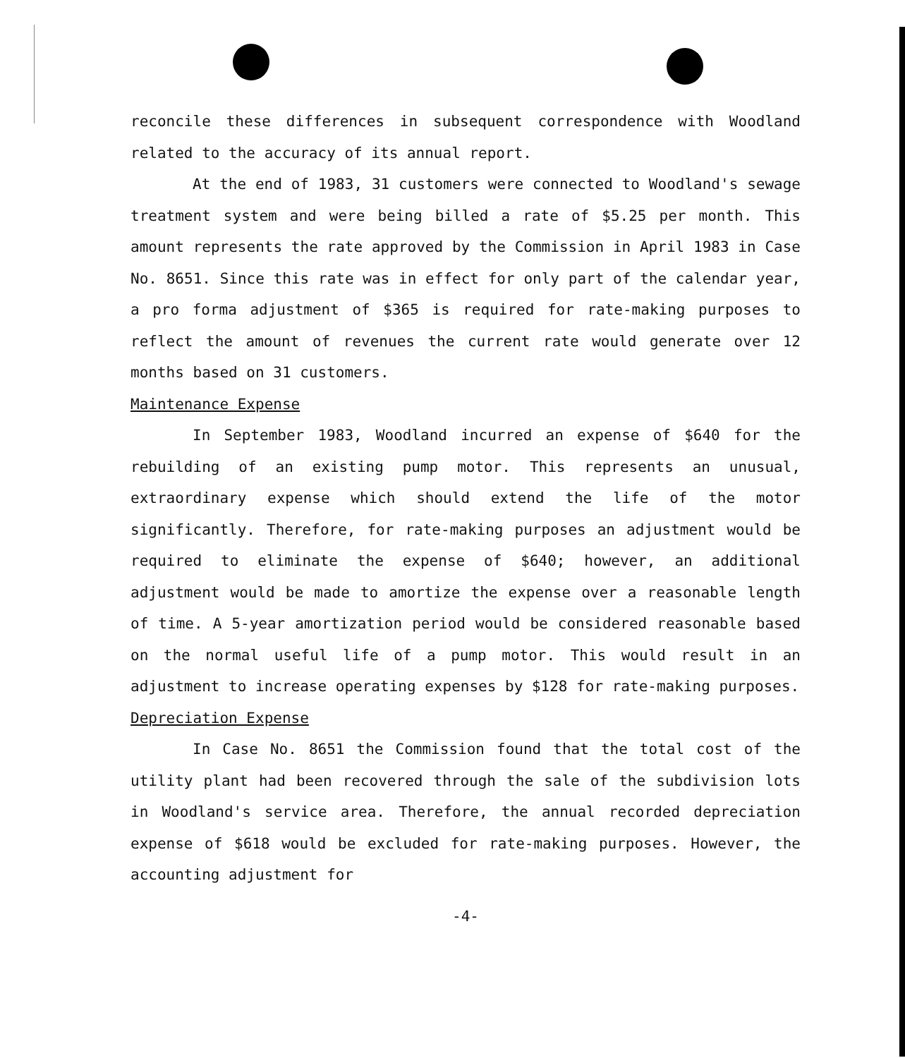reconcile these differences in subsequent correspondence with Woodland related to the accuracy of its annual report.
At the end of 1983, 31 customers were connected to Woodland's sewage treatment system and were being billed a rate of $5.25 per month. This amount represents the rate approved by the Commission in April 1983 in Case No. 8651. Since this rate was in effect for only part of the calendar year, a pro forma adjustment of $365 is required for rate-making purposes to reflect the amount of revenues the current rate would generate over 12 months based on 31 customers.
Maintenance Expense
In September 1983, Woodland incurred an expense of $640 for the rebuilding of an existing pump motor. This represents an unusual, extraordinary expense which should extend the life of the motor significantly. Therefore, for rate-making purposes an adjustment would be required to eliminate the expense of $640; however, an additional adjustment would be made to amortize the expense over a reasonable length of time. A 5-year amortization period would be considered reasonable based on the normal useful life of a pump motor. This would result in an adjustment to increase operating expenses by $128 for rate-making purposes.
Depreciation Expense
In Case No. 8651 the Commission found that the total cost of the utility plant had been recovered through the sale of the subdivision lots in Woodland's service area. Therefore, the annual recorded depreciation expense of $618 would be excluded for rate-making purposes. However, the accounting adjustment for
-4-